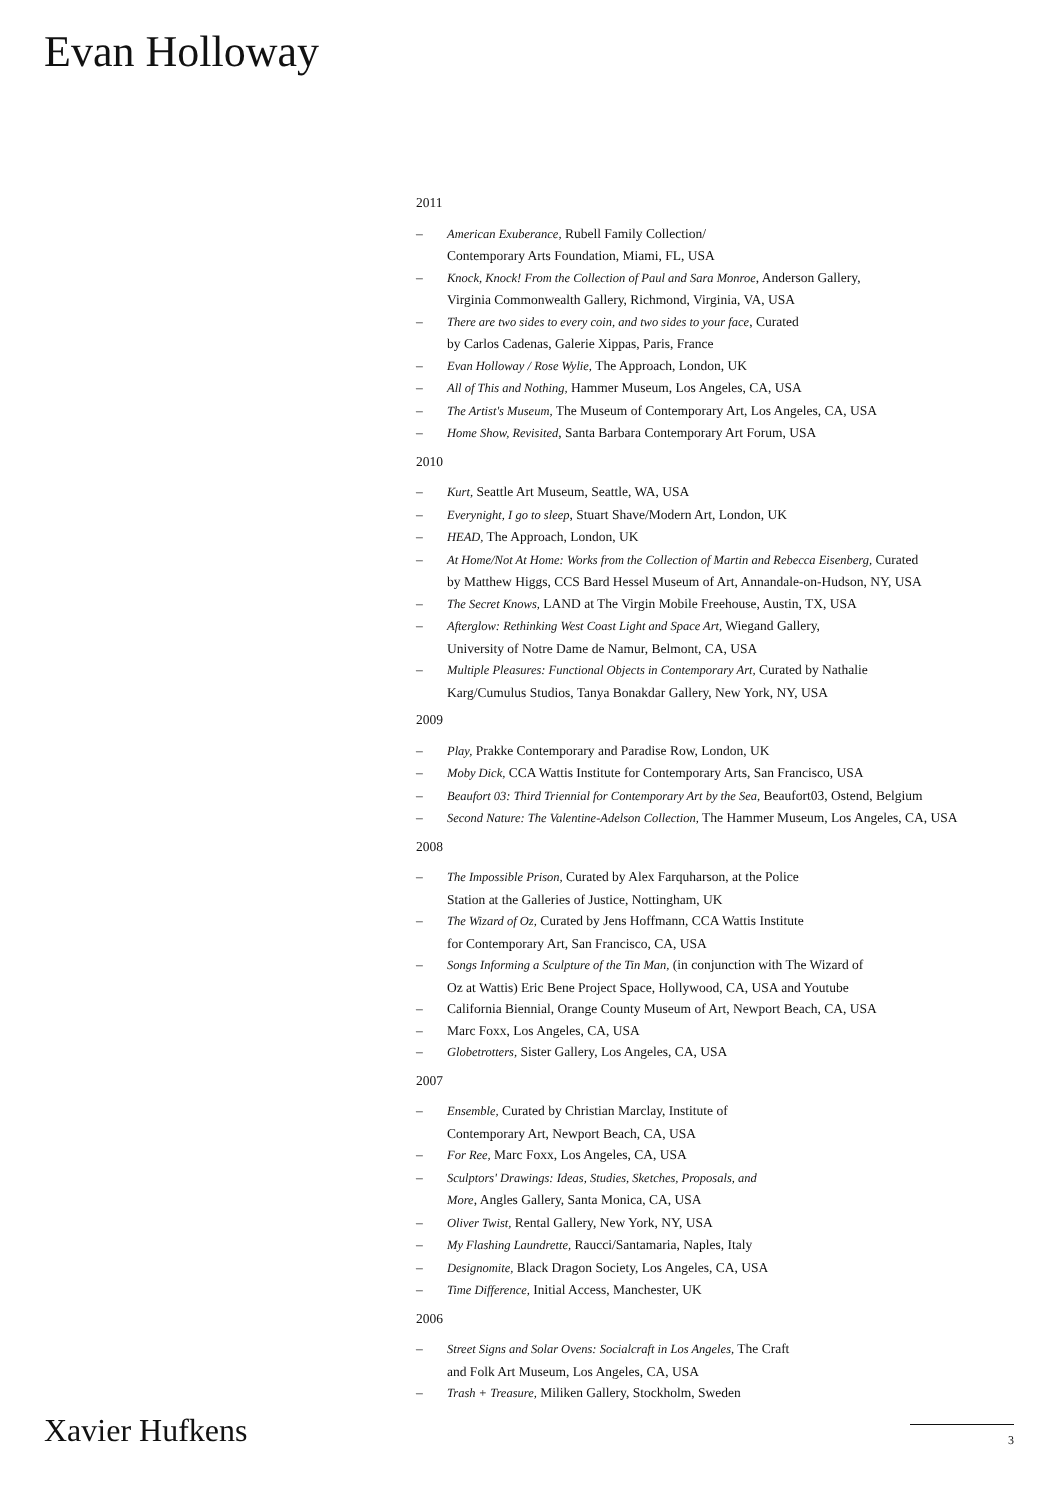Evan Holloway
2011
– American Exuberance, Rubell Family Collection/
Contemporary Arts Foundation, Miami, FL, USA
– Knock, Knock! From the Collection of Paul and Sara Monroe, Anderson Gallery,
Virginia Commonwealth Gallery, Richmond, Virginia, VA, USA
– There are two sides to every coin, and two sides to your face, Curated
by Carlos Cadenas, Galerie Xippas, Paris, France
– Evan Holloway / Rose Wylie, The Approach, London, UK
– All of This and Nothing, Hammer Museum, Los Angeles, CA, USA
– The Artist's Museum, The Museum of Contemporary Art, Los Angeles, CA, USA
– Home Show, Revisited, Santa Barbara Contemporary Art Forum, USA
2010
– Kurt, Seattle Art Museum, Seattle, WA, USA
– Everynight, I go to sleep, Stuart Shave/Modern Art, London, UK
– HEAD, The Approach, London, UK
– At Home/Not At Home: Works from the Collection of Martin and Rebecca Eisenberg, Curated
by Matthew Higgs, CCS Bard Hessel Museum of Art, Annandale-on-Hudson, NY, USA
– The Secret Knows, LAND at The Virgin Mobile Freehouse, Austin, TX, USA
– Afterglow: Rethinking West Coast Light and Space Art, Wiegand Gallery,
University of Notre Dame de Namur, Belmont, CA, USA
– Multiple Pleasures: Functional Objects in Contemporary Art, Curated by Nathalie
Karg/Cumulus Studios, Tanya Bonakdar Gallery, New York, NY, USA
2009
– Play, Prakke Contemporary and Paradise Row, London, UK
– Moby Dick, CCA Wattis Institute for Contemporary Arts, San Francisco, USA
– Beaufort 03: Third Triennial for Contemporary Art by the Sea, Beaufort03, Ostend, Belgium
– Second Nature: The Valentine-Adelson Collection, The Hammer Museum, Los Angeles, CA, USA
2008
– The Impossible Prison, Curated by Alex Farquharson, at the Police
Station at the Galleries of Justice, Nottingham, UK
– The Wizard of Oz, Curated by Jens Hoffmann, CCA Wattis Institute
for Contemporary Art, San Francisco, CA, USA
– Songs Informing a Sculpture of the Tin Man, (in conjunction with The Wizard of
Oz at Wattis) Eric Bene Project Space, Hollywood, CA, USA and Youtube
– California Biennial, Orange County Museum of Art, Newport Beach, CA, USA
– Marc Foxx, Los Angeles, CA, USA
– Globetrotters, Sister Gallery, Los Angeles, CA, USA
2007
– Ensemble, Curated by Christian Marclay, Institute of
Contemporary Art, Newport Beach, CA, USA
– For Ree, Marc Foxx, Los Angeles, CA, USA
– Sculptors' Drawings: Ideas, Studies, Sketches, Proposals, and
More, Angles Gallery, Santa Monica, CA, USA
– Oliver Twist, Rental Gallery, New York, NY, USA
– My Flashing Laundrette, Raucci/Santamaria, Naples, Italy
– Designomite, Black Dragon Society, Los Angeles, CA, USA
– Time Difference, Initial Access, Manchester, UK
2006
– Street Signs and Solar Ovens: Socialcraft in Los Angeles, The Craft
and Folk Art Museum, Los Angeles, CA, USA
– Trash + Treasure, Miliken Gallery, Stockholm, Sweden
Xavier Hufkens 3